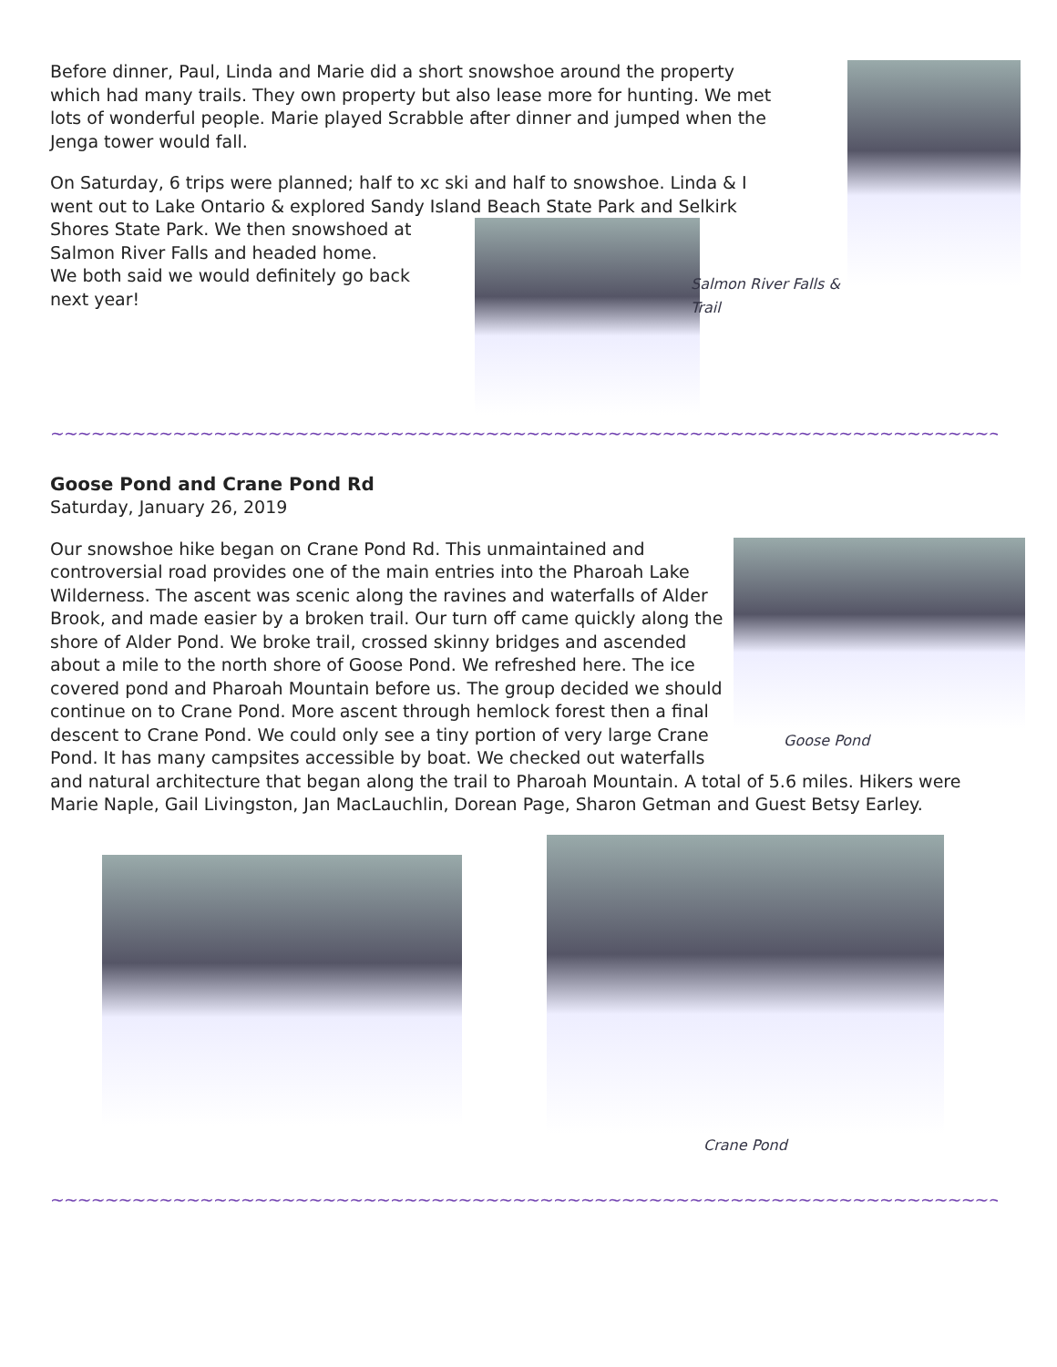Before dinner, Paul, Linda and Marie did a short snowshoe around the property which had many trails. They own property but also lease more for hunting. We met lots of wonderful people. Marie played Scrabble after dinner and jumped when the Jenga tower would fall.
On Saturday, 6 trips were planned; half to xc ski and half to snowshoe. Linda & I went out to Lake Ontario & explored Sandy Island Beach State Park and Selkirk
Shores State Park. We then snowshoed at Salmon River Falls and headed home.
We both said we would definitely go back next year!
Salmon River Falls & Trail
~~~~~~~~~~~~~~~~~~~~~~~~~~~~~~~~~~~~~~~~~~~~~~~~~~~~~~~~~~~~~~~~~~~~~~~~~~~~~~~~~~~~~~~~~~~~~~~~~~~
Goose Pond and Crane Pond Rd
Saturday, January 26, 2019
Goose Pond
Our snowshoe hike began on Crane Pond Rd. This unmaintained and controversial road provides one of the main entries into the Pharoah Lake Wilderness. The ascent was scenic along the ravines and waterfalls of Alder Brook, and made easier by a broken trail. Our turn off came quickly along the shore of Alder Pond. We broke trail, crossed skinny bridges and ascended about a mile to the north shore of Goose Pond. We refreshed here. The ice covered pond and Pharoah Mountain before us. The group decided we should continue on to Crane Pond. More ascent through hemlock forest then a final descent to Crane Pond. We could only see a tiny portion of very large Crane Pond. It has many campsites accessible by boat. We checked out waterfalls and natural architecture that began along the trail to Pharoah Mountain. A total of 5.6 miles. Hikers were Marie Naple, Gail Livingston, Jan MacLauchlin, Dorean Page, Sharon Getman and Guest Betsy Earley.
Crane Pond
~~~~~~~~~~~~~~~~~~~~~~~~~~~~~~~~~~~~~~~~~~~~~~~~~~~~~~~~~~~~~~~~~~~~~~~~~~~~~~~~~~~~~~~~~~~~~~~~~~~